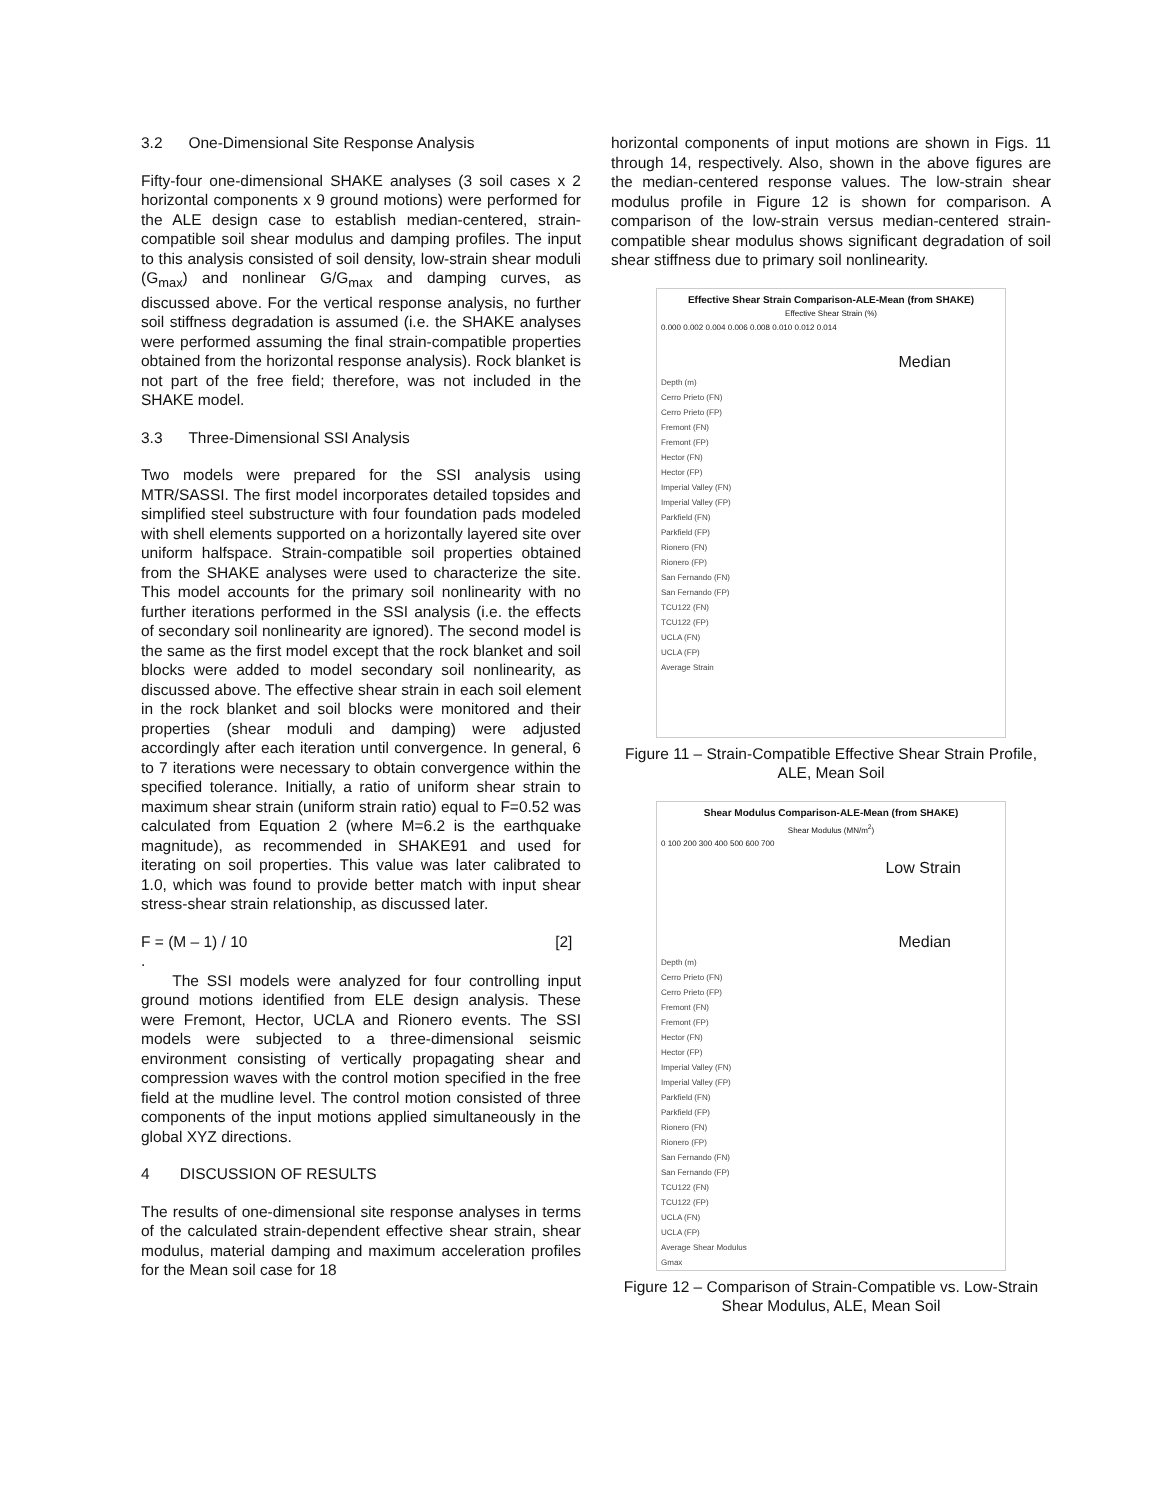3.2 One-Dimensional Site Response Analysis
Fifty-four one-dimensional SHAKE analyses (3 soil cases x 2 horizontal components x 9 ground motions) were performed for the ALE design case to establish median-centered, strain-compatible soil shear modulus and damping profiles. The input to this analysis consisted of soil density, low-strain shear moduli (G<sub>max</sub>) and nonlinear G/G<sub>max</sub> and damping curves, as discussed above. For the vertical response analysis, no further soil stiffness degradation is assumed (i.e. the SHAKE analyses were performed assuming the final strain-compatible properties obtained from the horizontal response analysis). Rock blanket is not part of the free field; therefore, was not included in the SHAKE model.
3.3 Three-Dimensional SSI Analysis
Two models were prepared for the SSI analysis using MTR/SASSI. The first model incorporates detailed topsides and simplified steel substructure with four foundation pads modeled with shell elements supported on a horizontally layered site over uniform halfspace. Strain-compatible soil properties obtained from the SHAKE analyses were used to characterize the site. This model accounts for the primary soil nonlinearity with no further iterations performed in the SSI analysis (i.e. the effects of secondary soil nonlinearity are ignored). The second model is the same as the first model except that the rock blanket and soil blocks were added to model secondary soil nonlinearity, as discussed above. The effective shear strain in each soil element in the rock blanket and soil blocks were monitored and their properties (shear moduli and damping) were adjusted accordingly after each iteration until convergence. In general, 6 to 7 iterations were necessary to obtain convergence within the specified tolerance. Initially, a ratio of uniform shear strain to maximum shear strain (uniform strain ratio) equal to F=0.52 was calculated from Equation 2 (where M=6.2 is the earthquake magnitude), as recommended in SHAKE91 and used for iterating on soil properties. This value was later calibrated to 1.0, which was found to provide better match with input shear stress-shear strain relationship, as discussed later.
F = (M – 1) / 10 [2]
.
The SSI models were analyzed for four controlling input ground motions identified from ELE design analysis. These were Fremont, Hector, UCLA and Rionero events. The SSI models were subjected to a three-dimensional seismic environment consisting of vertically propagating shear and compression waves with the control motion specified in the free field at the mudline level. The control motion consisted of three components of the input motions applied simultaneously in the global XYZ directions.
4 DISCUSSION OF RESULTS
The results of one-dimensional site response analyses in terms of the calculated strain-dependent effective shear strain, shear modulus, material damping and maximum acceleration profiles for the Mean soil case for 18
horizontal components of input motions are shown in Figs. 11 through 14, respectively. Also, shown in the above figures are the median-centered response values. The low-strain shear modulus profile in Figure 12 is shown for comparison. A comparison of the low-strain versus median-centered strain-compatible shear modulus shows significant degradation of soil shear stiffness due to primary soil nonlinearity.
Effective Shear Strain Comparison-ALE-Mean (from SHAKE)
Effective Shear Strain (%)
0.000 0.002 0.004 0.006 0.008 0.010 0.012 0.014
Median
Depth (m)
Cerro Prieto (FN)
Cerro Prieto (FP)
Fremont (FN)
Fremont (FP)
Hector (FN)
Hector (FP)
Imperial Valley (FN)
Imperial Valley (FP)
Parkfield (FN)
Parkfield (FP)
Rionero (FN)
Rionero (FP)
San Fernando (FN)
San Fernando (FP)
TCU122 (FN)
TCU122 (FP)
UCLA (FN)
UCLA (FP)
Average Strain
Figure 11 – Strain-Compatible Effective Shear Strain Profile, ALE, Mean Soil
Shear Modulus Comparison-ALE-Mean (from SHAKE)
Shear Modulus (MN/m<sup>2</sup>)
0 100 200 300 400 500 600 700
Low Strain
Median
Depth (m)
Cerro Prieto (FN)
Cerro Prieto (FP)
Fremont (FN)
Fremont (FP)
Hector (FN)
Hector (FP)
Imperial Valley (FN)
Imperial Valley (FP)
Parkfield (FN)
Parkfield (FP)
Rionero (FN)
Rionero (FP)
San Fernando (FN)
San Fernando (FP)
TCU122 (FN)
TCU122 (FP)
UCLA (FN)
UCLA (FP)
Average Shear Modulus
Gmax
Figure 12 – Comparison of Strain-Compatible vs. Low-Strain Shear Modulus, ALE, Mean Soil